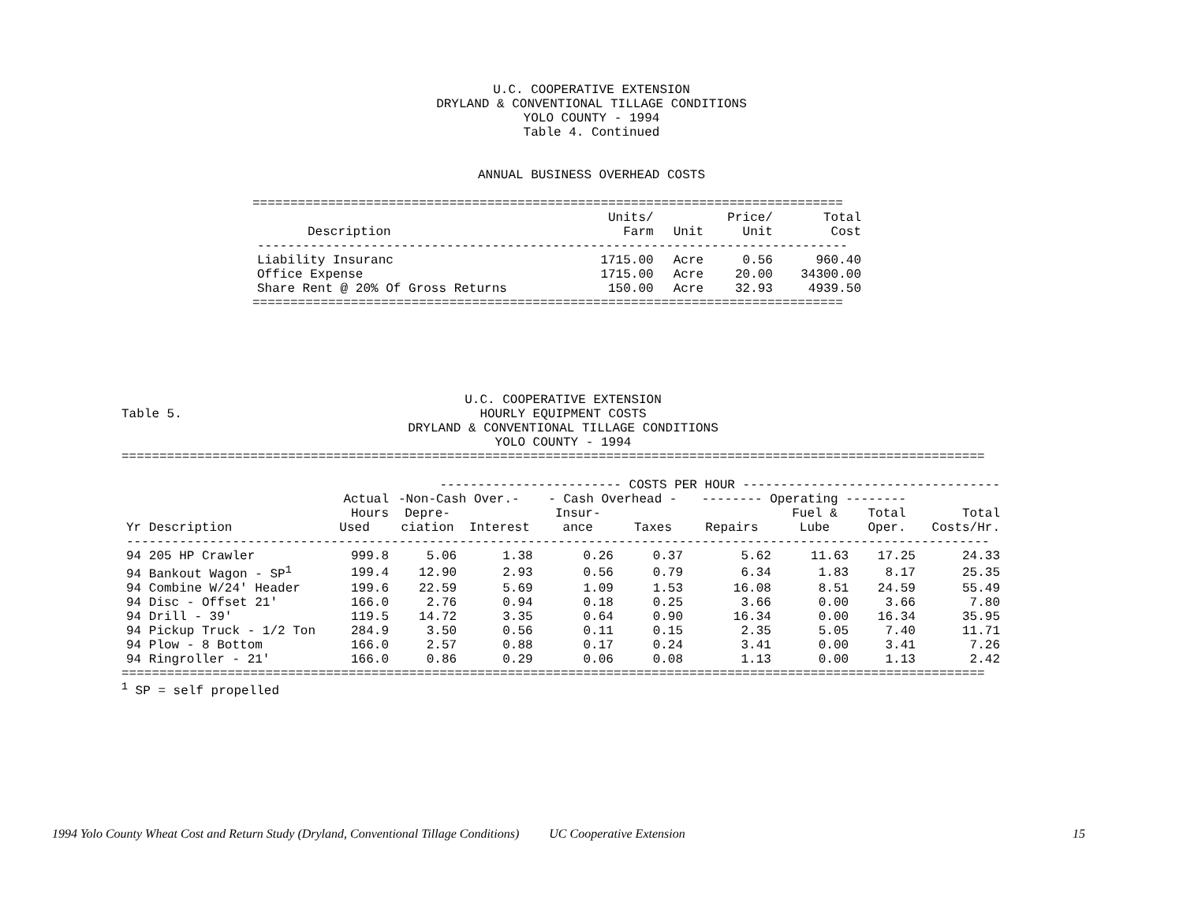U.C. COOPERATIVE EXTENSION
DRYLAND & CONVENTIONAL TILLAGE CONDITIONS
YOLO COUNTY - 1994
Table 4. Continued
ANNUAL BUSINESS OVERHEAD COSTS
==============================================================================
| | Units/ | | Price/ | Total |
| --- | --- | --- | --- | --- |
| Description | Farm | Unit | Unit | Cost |
| ------------------------------------------------------------------------------ | | | | |
| Liability Insuranc | 1715.00 | Acre | 0.56 | 960.40 |
| Office Expense | 1715.00 | Acre | 20.00 | 34300.00 |
| Share Rent @ 20% Of Gross Returns | 150.00 | Acre | 32.93 | 4939.50 |
==============================================================================
Table 5.
U.C. COOPERATIVE EXTENSION
HOURLY EQUIPMENT COSTS
DRYLAND & CONVENTIONAL TILLAGE CONDITIONS
YOLO COUNTY - 1994
==================================================================================================================
| | | ------------------------ COSTS PER HOUR ---------------------------------- | | | | | | | |
| --- | --- | --- | --- | --- | --- | --- | --- | --- | --- |
| | Actual | -Non-Cash Over.- | | - Cash Overhead - | | -------- Operating -------- | | | |
| | Hours | Depre- | | Insur- | | | Fuel & | Total | Total |
| Yr Description | Used | ciation | Interest | ance | Taxes | Repairs | Lube | Oper. | Costs/Hr. |
| ------------------------------------------------------------------------------------------------------------------ | | | | | | | | | |
| 94 205 HP Crawler | 999.8 | 5.06 | 1.38 | 0.26 | 0.37 | 5.62 | 11.63 | 17.25 | 24.33 |
| 94 Bankout Wagon - SP<sup>1</sup> | 199.4 | 12.90 | 2.93 | 0.56 | 0.79 | 6.34 | 1.83 | 8.17 | 25.35 |
| 94 Combine W/24' Header | 199.6 | 22.59 | 5.69 | 1.09 | 1.53 | 16.08 | 8.51 | 24.59 | 55.49 |
| 94 Disc - Offset 21' | 166.0 | 2.76 | 0.94 | 0.18 | 0.25 | 3.66 | 0.00 | 3.66 | 7.80 |
| 94 Drill - 39' | 119.5 | 14.72 | 3.35 | 0.64 | 0.90 | 16.34 | 0.00 | 16.34 | 35.95 |
| 94 Pickup Truck - 1/2 Ton | 284.9 | 3.50 | 0.56 | 0.11 | 0.15 | 2.35 | 5.05 | 7.40 | 11.71 |
| 94 Plow - 8 Bottom | 166.0 | 2.57 | 0.88 | 0.17 | 0.24 | 3.41 | 0.00 | 3.41 | 7.26 |
| 94 Ringroller - 21' | 166.0 | 0.86 | 0.29 | 0.06 | 0.08 | 1.13 | 0.00 | 1.13 | 2.42 |
==================================================================================================================
<sup>1</sup> SP = self propelled
1994 Yolo County Wheat Cost and Return Study (Dryland, Conventional Tillage Conditions) UC Cooperative Extension 15